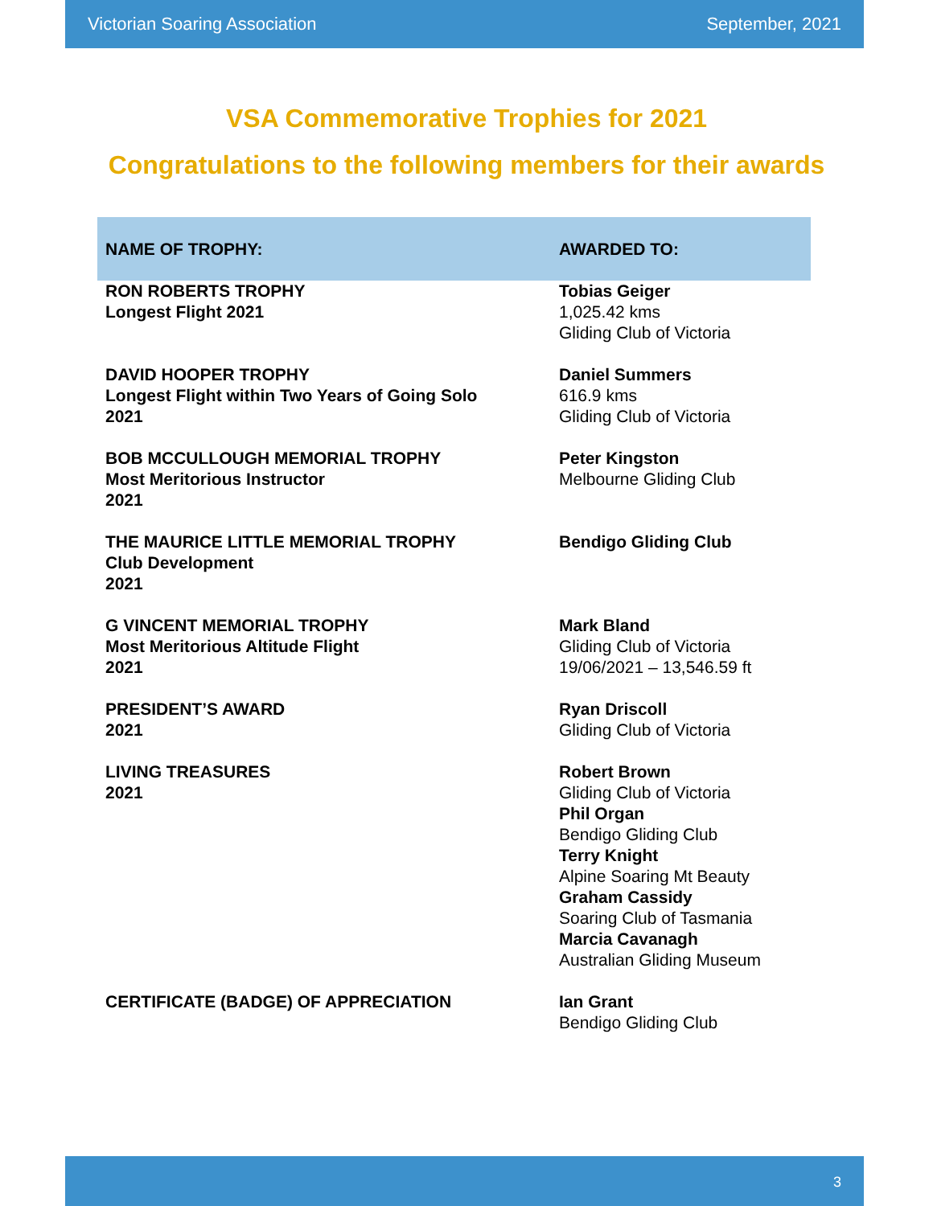Victorian Soaring Association September, 2021
VSA Commemorative Trophies for 2021
Congratulations to the following members for their awards
| NAME OF TROPHY: | AWARDED TO: |
| --- | --- |
| RON ROBERTS TROPHY Longest Flight 2021 | Tobias Geiger 1,025.42 kms Gliding Club of Victoria |
| DAVID HOOPER TROPHY Longest Flight within Two Years of Going Solo 2021 | Daniel Summers 616.9 kms Gliding Club of Victoria |
| BOB MCCULLOUGH MEMORIAL TROPHY Most Meritorious Instructor 2021 | Peter Kingston Melbourne Gliding Club |
| THE MAURICE LITTLE MEMORIAL TROPHY Club Development 2021 | Bendigo Gliding Club |
| G VINCENT MEMORIAL TROPHY Most Meritorious Altitude Flight 2021 | Mark Bland Gliding Club of Victoria 19/06/2021 – 13,546.59 ft |
| PRESIDENT’S AWARD 2021 | Ryan Driscoll Gliding Club of Victoria |
| LIVING TREASURES 2021 | Robert Brown Gliding Club of Victoria Phil Organ Bendigo Gliding Club Terry Knight Alpine Soaring Mt Beauty Graham Cassidy Soaring Club of Tasmania Marcia Cavanagh Australian Gliding Museum |
| CERTIFICATE (BADGE) OF APPRECIATION | Ian Grant Bendigo Gliding Club |
3